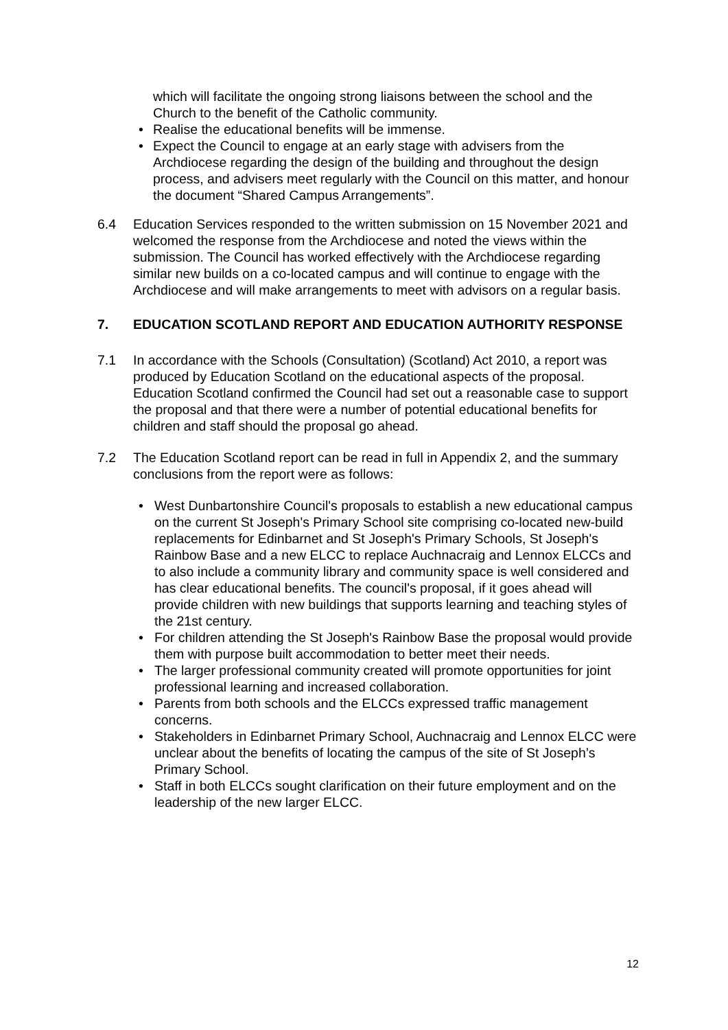which will facilitate the ongoing strong liaisons between the school and the Church to the benefit of the Catholic community.
Realise the educational benefits will be immense.
Expect the Council to engage at an early stage with advisers from the Archdiocese regarding the design of the building and throughout the design process, and advisers meet regularly with the Council on this matter, and honour the document “Shared Campus Arrangements”.
6.4 Education Services responded to the written submission on 15 November 2021 and welcomed the response from the Archdiocese and noted the views within the submission. The Council has worked effectively with the Archdiocese regarding similar new builds on a co-located campus and will continue to engage with the Archdiocese and will make arrangements to meet with advisors on a regular basis.
7. EDUCATION SCOTLAND REPORT AND EDUCATION AUTHORITY RESPONSE
7.1 In accordance with the Schools (Consultation) (Scotland) Act 2010, a report was produced by Education Scotland on the educational aspects of the proposal. Education Scotland confirmed the Council had set out a reasonable case to support the proposal and that there were a number of potential educational benefits for children and staff should the proposal go ahead.
7.2 The Education Scotland report can be read in full in Appendix 2, and the summary conclusions from the report were as follows:
West Dunbartonshire Council's proposals to establish a new educational campus on the current St Joseph's Primary School site comprising co-located new-build replacements for Edinbarnet and St Joseph's Primary Schools, St Joseph's Rainbow Base and a new ELCC to replace Auchnacraig and Lennox ELCCs and to also include a community library and community space is well considered and has clear educational benefits. The council's proposal, if it goes ahead will provide children with new buildings that supports learning and teaching styles of the 21st century.
For children attending the St Joseph's Rainbow Base the proposal would provide them with purpose built accommodation to better meet their needs.
The larger professional community created will promote opportunities for joint professional learning and increased collaboration.
Parents from both schools and the ELCCs expressed traffic management concerns.
Stakeholders in Edinbarnet Primary School, Auchnacraig and Lennox ELCC were unclear about the benefits of locating the campus of the site of St Joseph’s Primary School.
Staff in both ELCCs sought clarification on their future employment and on the leadership of the new larger ELCC.
12